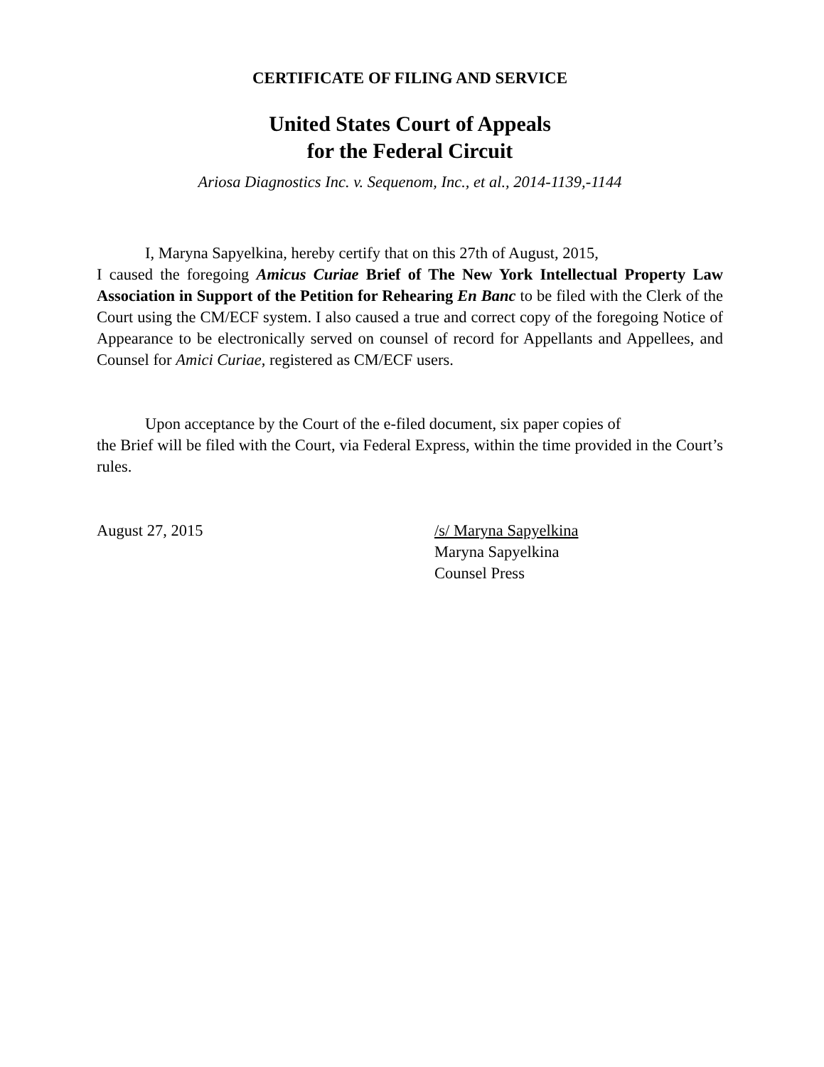CERTIFICATE OF FILING AND SERVICE
United States Court of Appeals
for the Federal Circuit
Ariosa Diagnostics Inc. v. Sequenom, Inc., et al., 2014-1139,-1144
I, Maryna Sapyelkina, hereby certify that on this 27th of August, 2015,
I caused the foregoing Amicus Curiae Brief of The New York Intellectual Property Law Association in Support of the Petition for Rehearing En Banc to be filed with the Clerk of the Court using the CM/ECF system. I also caused a true and correct copy of the foregoing Notice of Appearance to be electronically served on counsel of record for Appellants and Appellees, and Counsel for Amici Curiae, registered as CM/ECF users.
Upon acceptance by the Court of the e-filed document, six paper copies of
the Brief will be filed with the Court, via Federal Express, within the time provided in the Court’s rules.
August 27, 2015 /s/ Maryna Sapyelkina
Maryna Sapyelkina
Counsel Press